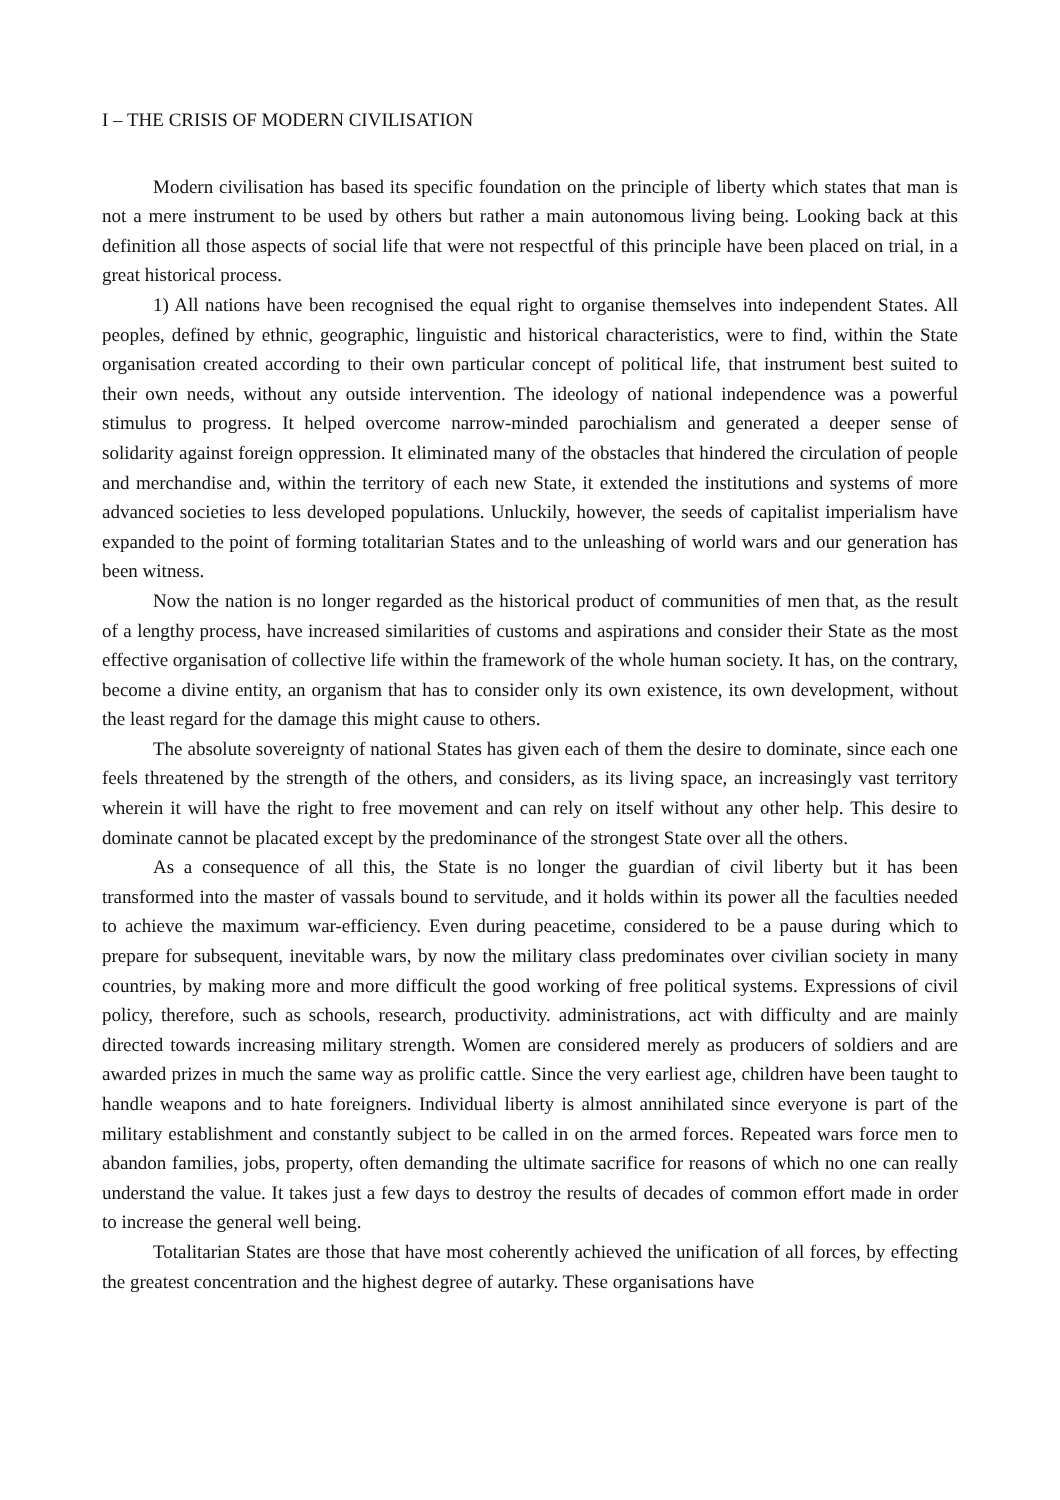I – THE CRISIS OF MODERN CIVILISATION
Modern civilisation has based its specific foundation on the principle of liberty which states that man is not a mere instrument to be used by others but rather a main autonomous living being. Looking back at this definition all those aspects of social life that were not respectful of this principle have been placed on trial, in a great historical process.
1) All nations have been recognised the equal right to organise themselves into independent States. All peoples, defined by ethnic, geographic, linguistic and historical characteristics, were to find, within the State organisation created according to their own particular concept of political life, that instrument best suited to their own needs, without any outside intervention. The ideology of national independence was a powerful stimulus to progress. It helped overcome narrow-minded parochialism and generated a deeper sense of solidarity against foreign oppression. It eliminated many of the obstacles that hindered the circulation of people and merchandise and, within the territory of each new State, it extended the institutions and systems of more advanced societies to less developed populations. Unluckily, however, the seeds of capitalist imperialism have expanded to the point of forming totalitarian States and to the unleashing of world wars and our generation has been witness.
Now the nation is no longer regarded as the historical product of communities of men that, as the result of a lengthy process, have increased similarities of customs and aspirations and consider their State as the most effective organisation of collective life within the framework of the whole human society. It has, on the contrary, become a divine entity, an organism that has to consider only its own existence, its own development, without the least regard for the damage this might cause to others.
The absolute sovereignty of national States has given each of them the desire to dominate, since each one feels threatened by the strength of the others, and considers, as its living space, an increasingly vast territory wherein it will have the right to free movement and can rely on itself without any other help. This desire to dominate cannot be placated except by the predominance of the strongest State over all the others.
As a consequence of all this, the State is no longer the guardian of civil liberty but it has been transformed into the master of vassals bound to servitude, and it holds within its power all the faculties needed to achieve the maximum war-efficiency. Even during peacetime, considered to be a pause during which to prepare for subsequent, inevitable wars, by now the military class predominates over civilian society in many countries, by making more and more difficult the good working of free political systems. Expressions of civil policy, therefore, such as schools, research, productivity. administrations, act with difficulty and are mainly directed towards increasing military strength. Women are considered merely as producers of soldiers and are awarded prizes in much the same way as prolific cattle. Since the very earliest age, children have been taught to handle weapons and to hate foreigners. Individual liberty is almost annihilated since everyone is part of the military establishment and constantly subject to be called in on the armed forces. Repeated wars force men to abandon families, jobs, property, often demanding the ultimate sacrifice for reasons of which no one can really understand the value. It takes just a few days to destroy the results of decades of common effort made in order to increase the general well being.
Totalitarian States are those that have most coherently achieved the unification of all forces, by effecting the greatest concentration and the highest degree of autarky. These organisations have